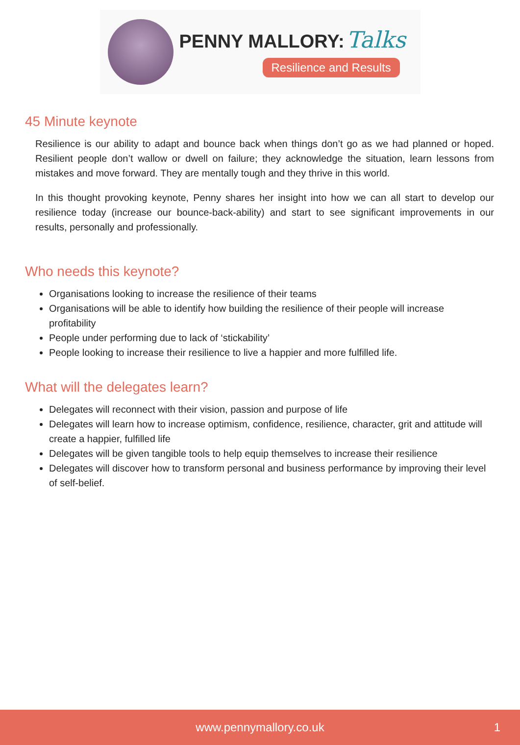PENNY MALLORY: Talks
Resilience and Results
45 Minute keynote
Resilience is our ability to adapt and bounce back when things don’t go as we had planned or hoped. Resilient people don’t wallow or dwell on failure; they acknowledge the situation, learn lessons from mistakes and move forward. They are mentally tough and they thrive in this world.
In this thought provoking keynote, Penny shares her insight into how we can all start to develop our resilience today (increase our bounce-back-ability) and start to see significant improvements in our results, personally and professionally.
Who needs this keynote?
Organisations looking to increase the resilience of their teams
Organisations will be able to identify how building the resilience of their people will increase profitability
People under performing due to lack of ‘stickability’
People looking to increase their resilience to live a happier and more fulfilled life.
What will the delegates learn?
Delegates will reconnect with their vision, passion and purpose of life
Delegates will learn how to increase optimism, confidence, resilience, character, grit and attitude will create a happier, fulfilled life
Delegates will be given tangible tools to help equip themselves to increase their resilience
Delegates will discover how to transform personal and business performance by improving their level of self-belief.
www.pennymallory.co.uk 1